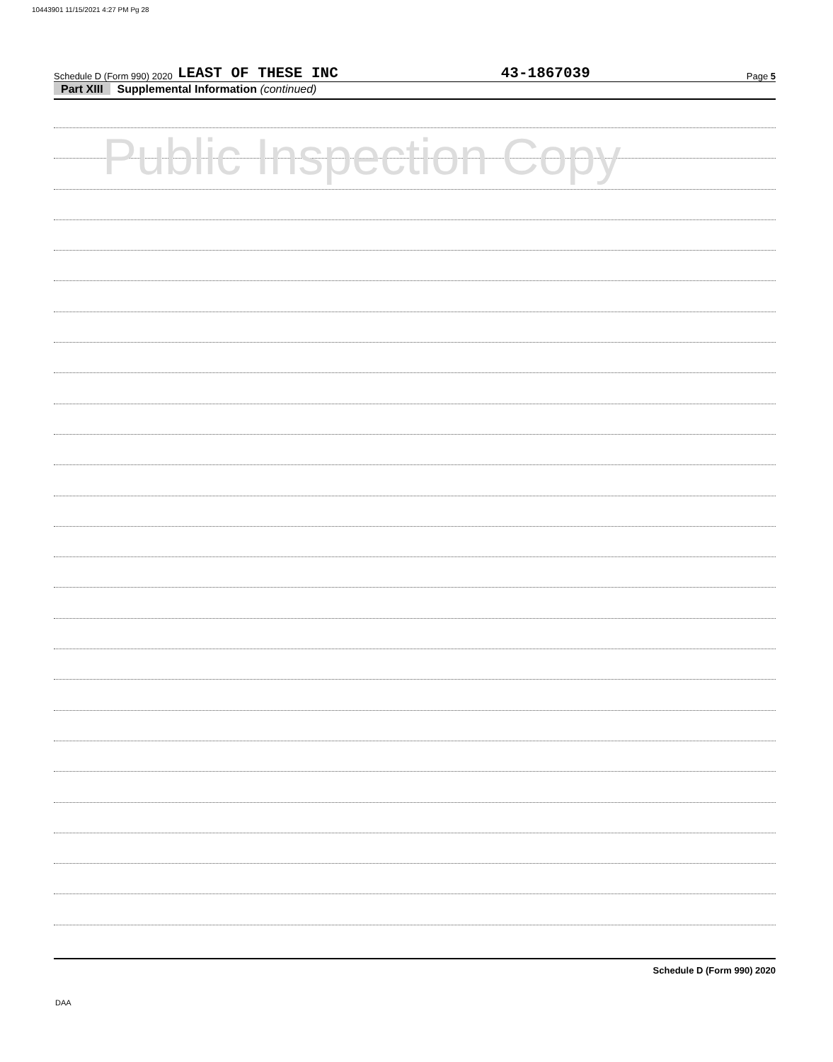10443901 11/15/2021 4:27 PM Pg 28
Schedule D (Form 990) 2020 LEAST OF THESE INC 43-1867039 Page 5
Part XIII Supplemental Information (continued)
Public Inspection Copy
Schedule D (Form 990) 2020
DAA